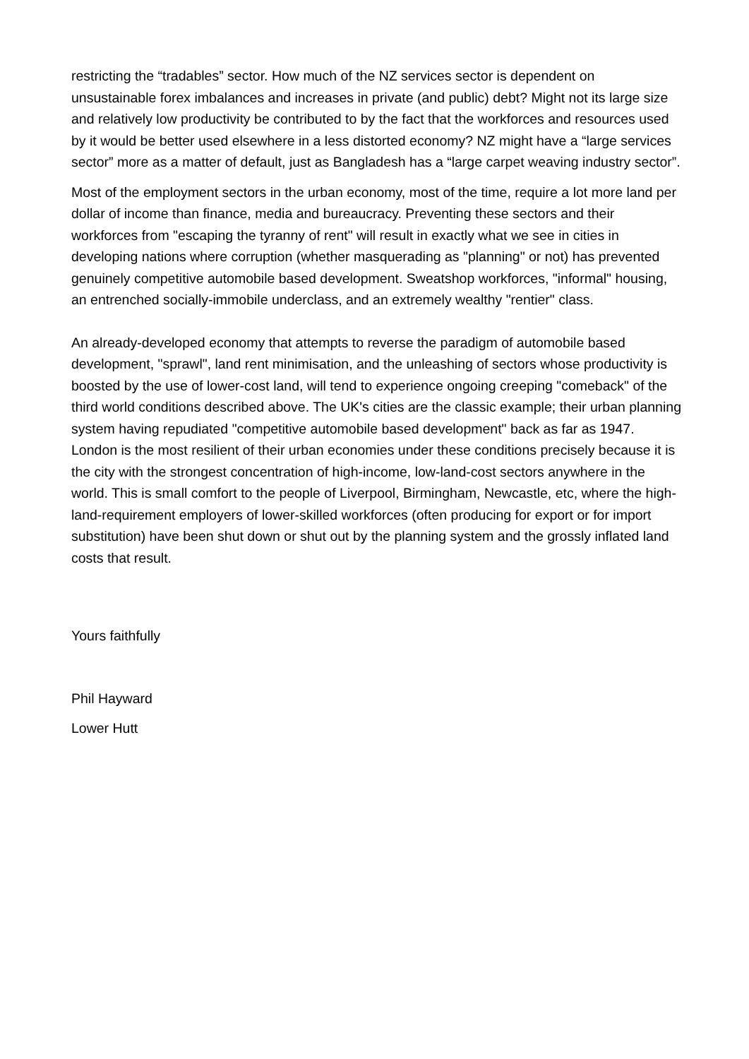restricting the “tradables” sector. How much of the NZ services sector is dependent on unsustainable forex imbalances and increases in private (and public) debt? Might not its large size and relatively low productivity be contributed to by the fact that the workforces and resources used by it would be better used elsewhere in a less distorted economy? NZ might have a “large services sector” more as a matter of default, just as Bangladesh has a “large carpet weaving industry sector”.
Most of the employment sectors in the urban economy, most of the time, require a lot more land per dollar of income than finance, media and bureaucracy. Preventing these sectors and their workforces from "escaping the tyranny of rent" will result in exactly what we see in cities in developing nations where corruption (whether masquerading as "planning" or not) has prevented genuinely competitive automobile based development. Sweatshop workforces, "informal" housing, an entrenched socially-immobile underclass, and an extremely wealthy "rentier" class.
An already-developed economy that attempts to reverse the paradigm of automobile based development, "sprawl", land rent minimisation, and the unleashing of sectors whose productivity is boosted by the use of lower-cost land, will tend to experience ongoing creeping "comeback" of the third world conditions described above. The UK's cities are the classic example; their urban planning system having repudiated "competitive automobile based development" back as far as 1947. London is the most resilient of their urban economies under these conditions precisely because it is the city with the strongest concentration of high-income, low-land-cost sectors anywhere in the world. This is small comfort to the people of Liverpool, Birmingham, Newcastle, etc, where the high-land-requirement employers of lower-skilled workforces (often producing for export or for import substitution) have been shut down or shut out by the planning system and the grossly inflated land costs that result.
Yours faithfully
Phil Hayward
Lower Hutt